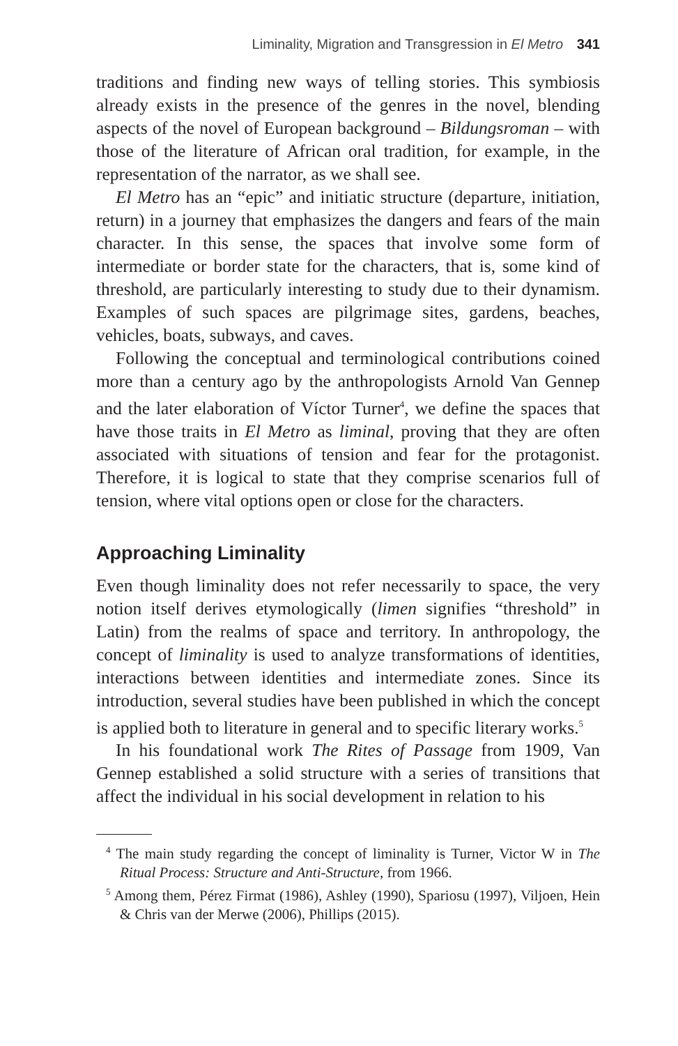Liminality, Migration and Transgression in El Metro 341
traditions and finding new ways of telling stories. This symbiosis already exists in the presence of the genres in the novel, blending aspects of the novel of European background – Bildungsroman – with those of the literature of African oral tradition, for example, in the representation of the narrator, as we shall see.
El Metro has an “epic” and initiatic structure (departure, initiation, return) in a journey that emphasizes the dangers and fears of the main character. In this sense, the spaces that involve some form of intermediate or border state for the characters, that is, some kind of threshold, are particularly interesting to study due to their dynamism. Examples of such spaces are pilgrimage sites, gardens, beaches, vehicles, boats, subways, and caves.
Following the conceptual and terminological contributions coined more than a century ago by the anthropologists Arnold Van Gennep and the later elaboration of Víctor Turner<sup>4</sup>, we define the spaces that have those traits in El Metro as liminal, proving that they are often associated with situations of tension and fear for the protagonist. Therefore, it is logical to state that they comprise scenarios full of tension, where vital options open or close for the characters.
Approaching Liminality
Even though liminality does not refer necessarily to space, the very notion itself derives etymologically (limen signifies “threshold” in Latin) from the realms of space and territory. In anthropology, the concept of liminality is used to analyze transformations of identities, interactions between identities and intermediate zones. Since its introduction, several studies have been published in which the concept is applied both to literature in general and to specific literary works.<sup>5</sup>
In his foundational work The Rites of Passage from 1909, Van Gennep established a solid structure with a series of transitions that affect the individual in his social development in relation to his
<sup>4</sup> The main study regarding the concept of liminality is Turner, Victor W in The Ritual Process: Structure and Anti-Structure, from 1966.
<sup>5</sup> Among them, Pérez Firmat (1986), Ashley (1990), Spariosu (1997), Viljoen, Hein & Chris van der Merwe (2006), Phillips (2015).